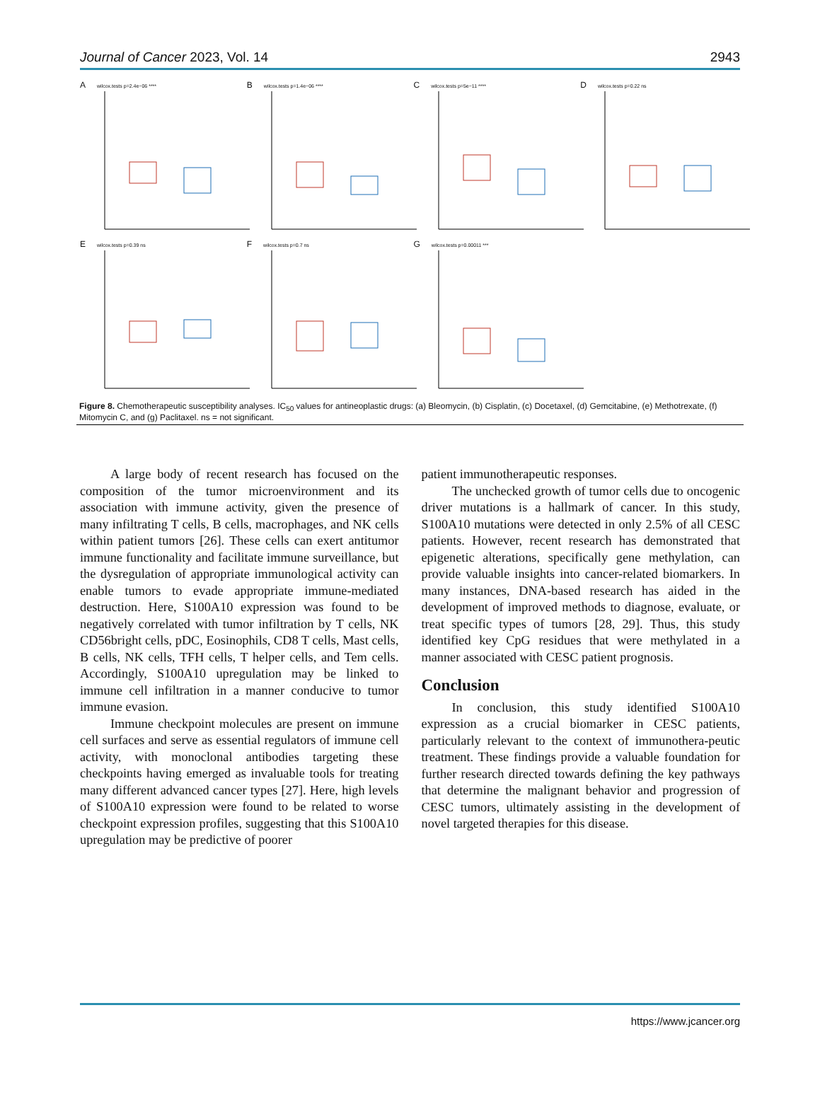Journal of Cancer 2023, Vol. 14 2943
Awilcox.tests p=2.4e−06 ****
Bwilcox.tests p=1.4e−06 ****
Cwilcox.tests p=5e−11 ****
Dwilcox.tests p=0.22 ns
Ewilcox.tests p=0.39 ns
Fwilcox.tests p=0.7 ns
Gwilcox.tests p=0.00011 ***
Figure 8. Chemotherapeutic susceptibility analyses. IC<sub>50</sub> values for antineoplastic drugs: (a) Bleomycin, (b) Cisplatin, (c) Docetaxel, (d) Gemcitabine, (e) Methotrexate, (f) Mitomycin C, and (g) Paclitaxel. ns = not significant.
A large body of recent research has focused on the composition of the tumor microenvironment and its association with immune activity, given the presence of many infiltrating T cells, B cells, macrophages, and NK cells within patient tumors [26]. These cells can exert antitumor immune functionality and facilitate immune surveillance, but the dysregulation of appropriate immunological activity can enable tumors to evade appropriate immune-mediated destruction. Here, S100A10 expression was found to be negatively correlated with tumor infiltration by T cells, NK CD56bright cells, pDC, Eosinophils, CD8 T cells, Mast cells, B cells, NK cells, TFH cells, T helper cells, and Tem cells. Accordingly, S100A10 upregulation may be linked to immune cell infiltration in a manner conducive to tumor immune evasion.
Immune checkpoint molecules are present on immune cell surfaces and serve as essential regulators of immune cell activity, with monoclonal antibodies targeting these checkpoints having emerged as invaluable tools for treating many different advanced cancer types [27]. Here, high levels of S100A10 expression were found to be related to worse checkpoint expression profiles, suggesting that this S100A10 upregulation may be predictive of poorer
patient immunotherapeutic responses.
The unchecked growth of tumor cells due to oncogenic driver mutations is a hallmark of cancer. In this study, S100A10 mutations were detected in only 2.5% of all CESC patients. However, recent research has demonstrated that epigenetic alterations, specifically gene methylation, can provide valuable insights into cancer-related biomarkers. In many instances, DNA-based research has aided in the development of improved methods to diagnose, evaluate, or treat specific types of tumors [28, 29]. Thus, this study identified key CpG residues that were methylated in a manner associated with CESC patient prognosis.
Conclusion
In conclusion, this study identified S100A10 expression as a crucial biomarker in CESC patients, particularly relevant to the context of immunothera-peutic treatment. These findings provide a valuable foundation for further research directed towards defining the key pathways that determine the malignant behavior and progression of CESC tumors, ultimately assisting in the development of novel targeted therapies for this disease.
https://www.jcancer.org